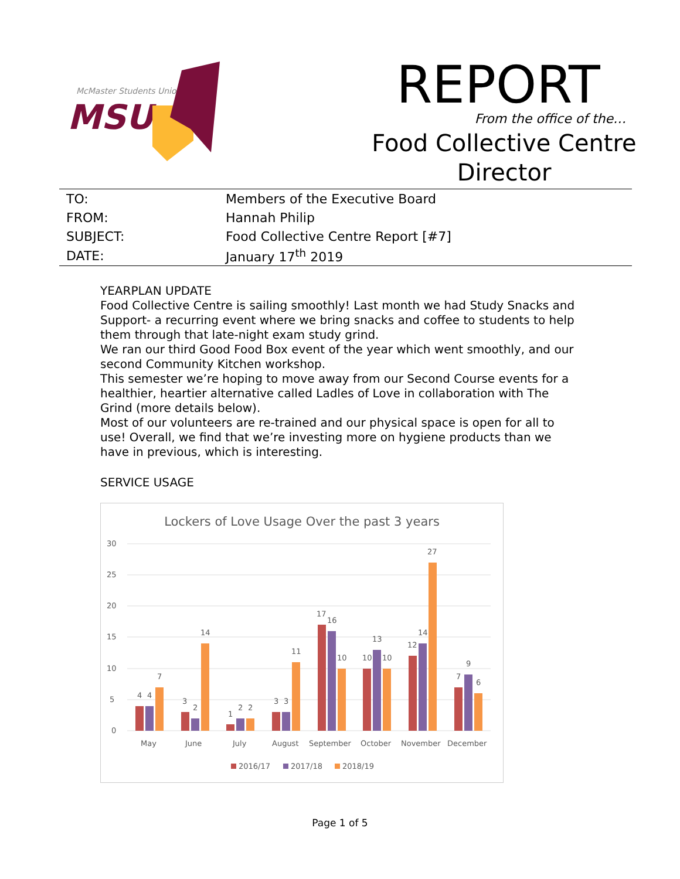McMaster Students Union
MSU
REPORT
From the office of the…
Food Collective Centre
Director
| TO: | Members of the Executive Board |
| FROM: | Hannah Philip |
| SUBJECT: | Food Collective Centre Report [#7] |
| DATE: | January 17<sup>th</sup> 2019 |
YEARPLAN UPDATE
Food Collective Centre is sailing smoothly! Last month we had Study Snacks and Support- a recurring event where we bring snacks and coffee to students to help them through that late-night exam study grind.
We ran our third Good Food Box event of the year which went smoothly, and our second Community Kitchen workshop.
This semester we’re hoping to move away from our Second Course events for a healthier, heartier alternative called Ladles of Love in collaboration with The Grind (more details below).
Most of our volunteers are re-trained and our physical space is open for all to use! Overall, we find that we’re investing more on hygiene products than we have in previous, which is interesting.
SERVICE USAGE
Lockers of Love Usage Over the past 3 years
30
25
20
15
10
5
0
4
4
7
3
2
14
1
2
2
3
3
11
17
16
10
10
13
10
12
14
27
7
9
6
May
June
July
August
September
October
November
December
2016/17
2017/18
2018/19
Page 1 of 5